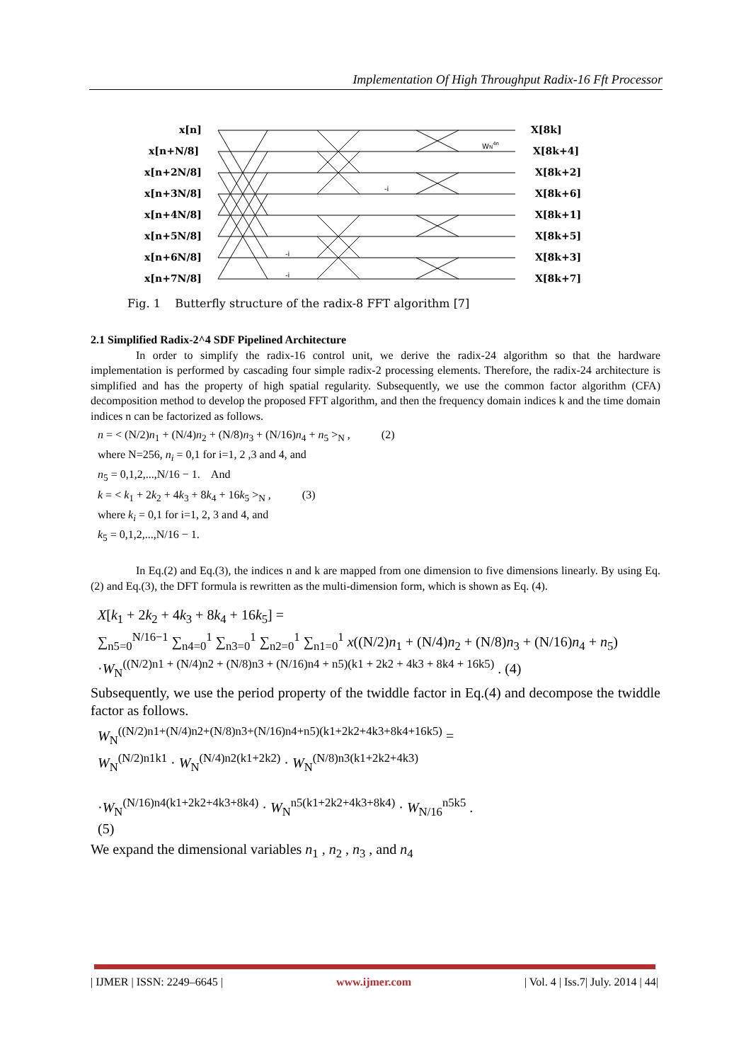Implementation Of High Throughput Radix-16 Fft Processor
x[n]
x[n+N/8]
x[n+2N/8]
x[n+3N/8]
x[n+4N/8]
x[n+5N/8]
x[n+6N/8]
x[n+7N/8]
X[8k]
X[8k+4]
X[8k+2]
X[8k+6]
X[8k+1]
X[8k+5]
X[8k+3]
X[8k+7]
WN4n
-i
-i
-i
Fig. 1 Butterfly structure of the radix-8 FFT algorithm [7]
2.1 Simplified Radix-2^4 SDF Pipelined Architecture
In order to simplify the radix-16 control unit, we derive the radix-24 algorithm so that the hardware implementation is performed by cascading four simple radix-2 processing elements. Therefore, the radix-24 architecture is simplified and has the property of high spatial regularity. Subsequently, we use the common factor algorithm (CFA) decomposition method to develop the proposed FFT algorithm, and then the frequency domain indices k and the time domain indices n can be factorized as follows.
n = < (N/2)n<sub>1</sub> + (N/4)n<sub>2</sub> + (N/8)n<sub>3</sub> + (N/16)n<sub>4</sub> + n<sub>5</sub> ><sub>N</sub> , (2)
where N=256, n<sub>i</sub> = 0,1 for i=1, 2 ,3 and 4, and
n<sub>5</sub> = 0,1,2,...,N/16 − 1. And
k = < k<sub>1</sub> + 2k<sub>2</sub> + 4k<sub>3</sub> + 8k<sub>4</sub> + 16k<sub>5</sub> ><sub>N</sub> , (3)
where k<sub>i</sub> = 0,1 for i=1, 2, 3 and 4, and
k<sub>5</sub> = 0,1,2,...,N/16 − 1.
In Eq.(2) and Eq.(3), the indices n and k are mapped from one dimension to five dimensions linearly. By using Eq.(2) and Eq.(3), the DFT formula is rewritten as the multi-dimension form, which is shown as Eq. (4).
X[k<sub>1</sub> + 2k<sub>2</sub> + 4k<sub>3</sub> + 8k<sub>4</sub> + 16k<sub>5</sub>] =
∑<sub>n5=0</sub><sup>N/16−1</sup> ∑<sub>n4=0</sub><sup>1</sup> ∑<sub>n3=0</sub><sup>1</sup> ∑<sub>n2=0</sub><sup>1</sup> ∑<sub>n1=0</sub><sup>1</sup> x((N/2)n<sub>1</sub> + (N/4)n<sub>2</sub> + (N/8)n<sub>3</sub> + (N/16)n<sub>4</sub> + n<sub>5</sub>)
·W<sub>N</sub><sup>((N/2)n1 + (N/4)n2 + (N/8)n3 + (N/16)n4 + n5)(k1 + 2k2 + 4k3 + 8k4 + 16k5)</sup> . (4)
Subsequently, we use the period property of the twiddle factor in Eq.(4) and decompose the twiddle factor as follows.
W<sub>N</sub><sup>((N/2)n1+(N/4)n2+(N/8)n3+(N/16)n4+n5)(k1+2k2+4k3+8k4+16k5)</sup> =
W<sub>N</sub><sup>(N/2)n1k1</sup> · W<sub>N</sub><sup>(N/4)n2(k1+2k2)</sup> · W<sub>N</sub><sup>(N/8)n3(k1+2k2+4k3)</sup>
·W<sub>N</sub><sup>(N/16)n4(k1+2k2+4k3+8k4)</sup> · W<sub>N</sub><sup>n5(k1+2k2+4k3+8k4)</sup> · W<sub>N/16</sub><sup>n5k5</sup> .
(5)
We expand the dimensional variables n<sub>1</sub> , n<sub>2</sub> , n<sub>3</sub> , and n<sub>4</sub>
| IJMER | ISSN: 2249–6645 | www.ijmer.com | Vol. 4 | Iss.7| July. 2014 | 44|